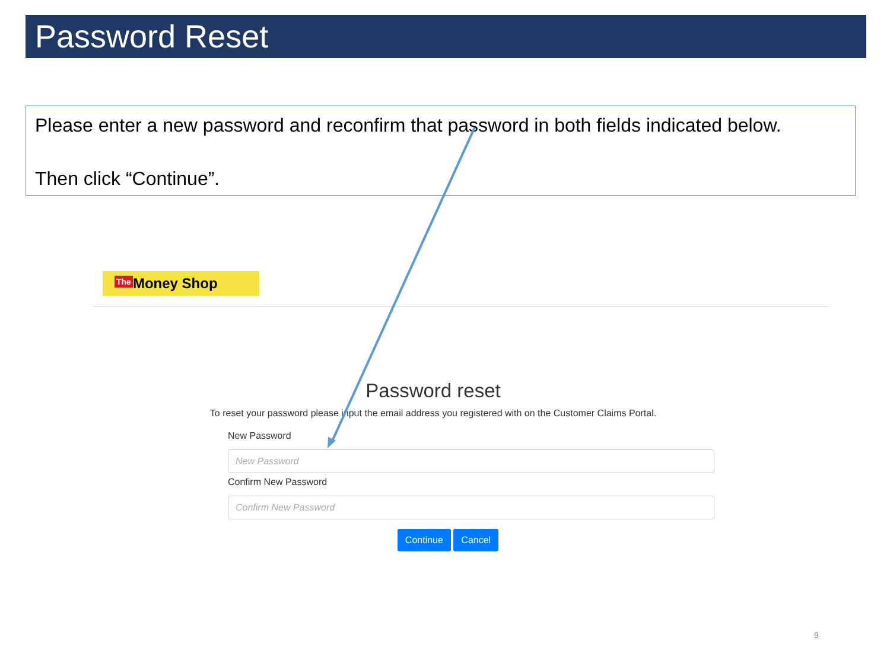Password Reset
Please enter a new password and reconfirm that password in both fields indicated below.
Then click “Continue”.
The Money Shop
Password reset
To reset your password please input the email address you registered with on the Customer Claims Portal.
New Password
New Password
Confirm New Password
Confirm New Password
Continue Cancel
9